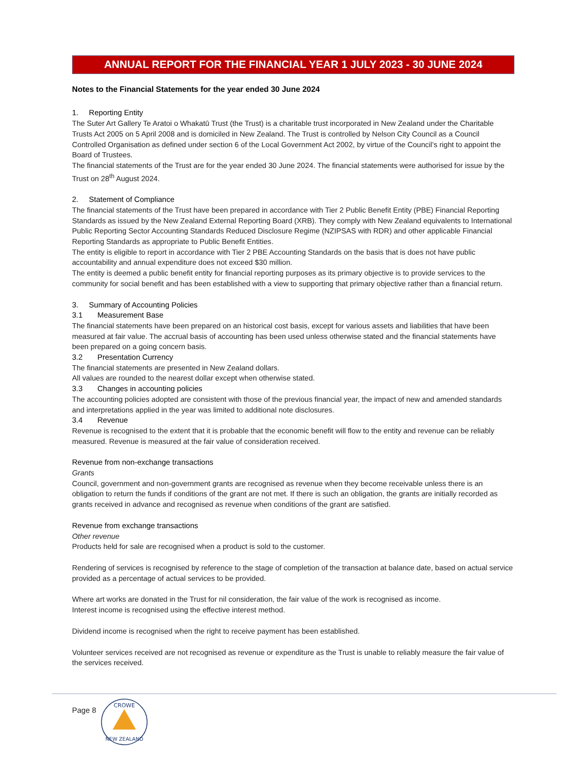ANNUAL REPORT FOR THE FINANCIAL YEAR 1 JULY 2023 - 30 JUNE 2024
Notes to the Financial Statements for the year ended 30 June 2024
1. Reporting Entity
The Suter Art Gallery Te Aratoi o Whakatū Trust (the Trust) is a charitable trust incorporated in New Zealand under the Charitable Trusts Act 2005 on 5 April 2008 and is domiciled in New Zealand. The Trust is controlled by Nelson City Council as a Council Controlled Organisation as defined under section 6 of the Local Government Act 2002, by virtue of the Council’s right to appoint the Board of Trustees.
The financial statements of the Trust are for the year ended 30 June 2024. The financial statements were authorised for issue by the Trust on 28<sup>th</sup> August 2024.
2. Statement of Compliance
The financial statements of the Trust have been prepared in accordance with Tier 2 Public Benefit Entity (PBE) Financial Reporting Standards as issued by the New Zealand External Reporting Board (XRB). They comply with New Zealand equivalents to International Public Reporting Sector Accounting Standards Reduced Disclosure Regime (NZIPSAS with RDR) and other applicable Financial Reporting Standards as appropriate to Public Benefit Entities.
The entity is eligible to report in accordance with Tier 2 PBE Accounting Standards on the basis that is does not have public accountability and annual expenditure does not exceed $30 million.
The entity is deemed a public benefit entity for financial reporting purposes as its primary objective is to provide services to the community for social benefit and has been established with a view to supporting that primary objective rather than a financial return.
3. Summary of Accounting Policies
3.1 Measurement Base
The financial statements have been prepared on an historical cost basis, except for various assets and liabilities that have been measured at fair value. The accrual basis of accounting has been used unless otherwise stated and the financial statements have been prepared on a going concern basis.
3.2 Presentation Currency
The financial statements are presented in New Zealand dollars.
All values are rounded to the nearest dollar except when otherwise stated.
3.3 Changes in accounting policies
The accounting policies adopted are consistent with those of the previous financial year, the impact of new and amended standards and interpretations applied in the year was limited to additional note disclosures.
3.4 Revenue
Revenue is recognised to the extent that it is probable that the economic benefit will flow to the entity and revenue can be reliably measured. Revenue is measured at the fair value of consideration received.
Revenue from non-exchange transactions
Grants
Council, government and non-government grants are recognised as revenue when they become receivable unless there is an obligation to return the funds if conditions of the grant are not met. If there is such an obligation, the grants are initially recorded as grants received in advance and recognised as revenue when conditions of the grant are satisfied.
Revenue from exchange transactions
Other revenue
Products held for sale are recognised when a product is sold to the customer.
Rendering of services is recognised by reference to the stage of completion of the transaction at balance date, based on actual service provided as a percentage of actual services to be provided.
Where art works are donated in the Trust for nil consideration, the fair value of the work is recognised as income.
Interest income is recognised using the effective interest method.
Dividend income is recognised when the right to receive payment has been established.
Volunteer services received are not recognised as revenue or expenditure as the Trust is unable to reliably measure the fair value of the services received.
Page 8
CROWE
NEW ZEALAND